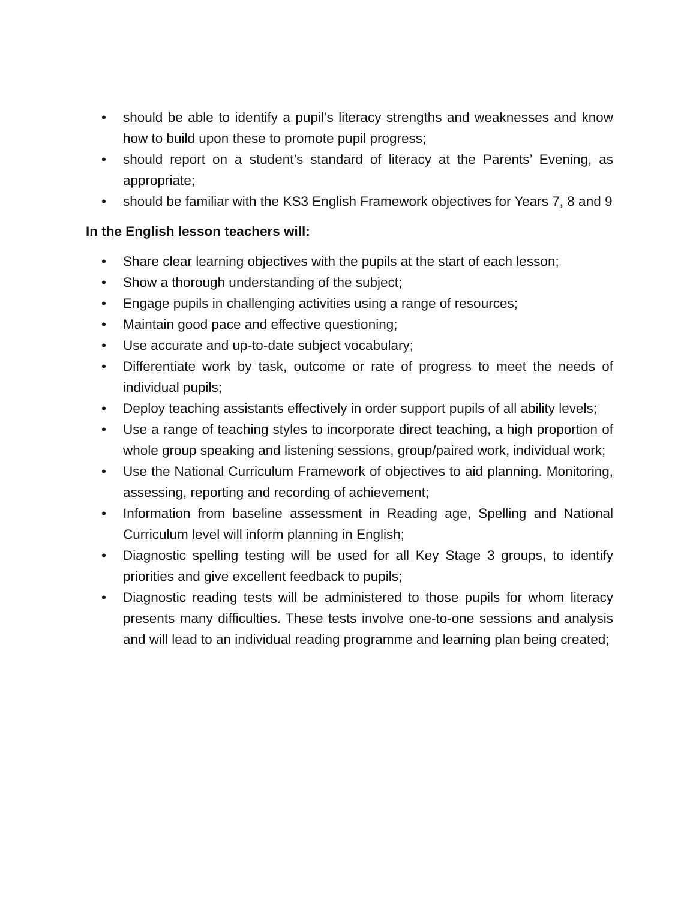• should be able to identify a pupil’s literacy strengths and weaknesses and know how to build upon these to promote pupil progress;
• should report on a student’s standard of literacy at the Parents’ Evening, as appropriate;
• should be familiar with the KS3 English Framework objectives for Years 7, 8 and 9
In the English lesson teachers will:
• Share clear learning objectives with the pupils at the start of each lesson;
• Show a thorough understanding of the subject;
• Engage pupils in challenging activities using a range of resources;
• Maintain good pace and effective questioning;
• Use accurate and up-to-date subject vocabulary;
• Differentiate work by task, outcome or rate of progress to meet the needs of individual pupils;
• Deploy teaching assistants effectively in order support pupils of all ability levels;
• Use a range of teaching styles to incorporate direct teaching, a high proportion of whole group speaking and listening sessions, group/paired work, individual work;
• Use the National Curriculum Framework of objectives to aid planning. Monitoring, assessing, reporting and recording of achievement;
• Information from baseline assessment in Reading age, Spelling and National Curriculum level will inform planning in English;
• Diagnostic spelling testing will be used for all Key Stage 3 groups, to identify priorities and give excellent feedback to pupils;
• Diagnostic reading tests will be administered to those pupils for whom literacy presents many difficulties. These tests involve one-to-one sessions and analysis and will lead to an individual reading programme and learning plan being created;